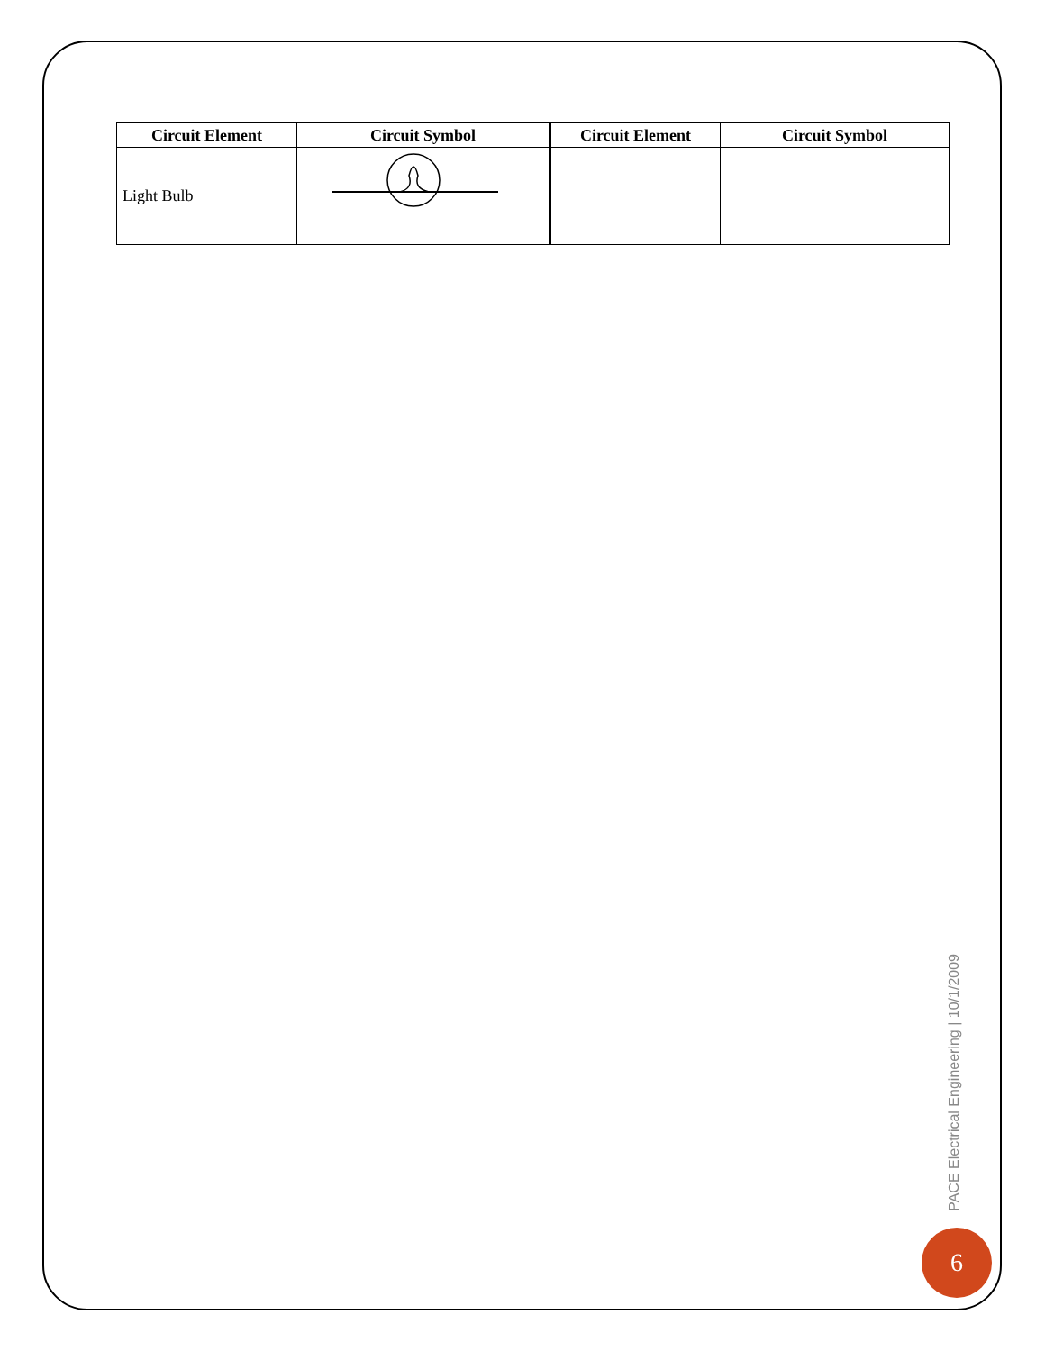| Circuit Element | Circuit Symbol | Circuit Element | Circuit Symbol |
| --- | --- | --- | --- |
| Light Bulb | | | |
PACE Electrical Engineering | 10/1/2009
6